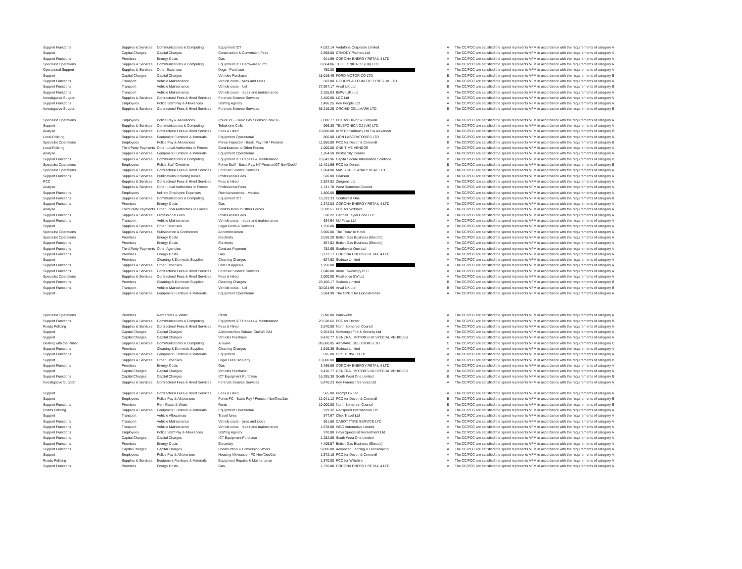| Support Functions | Supplies & Services | Communications & Computing | Equipment ICT | 4,032.14 | Vodafone Corporate Limited | A | The CC/PCC are satisfied the spend represents VFM in accordance with the requirements of category A |
| Support | Capital Charges | Capital Charges | Construction & Conversion Fees | 2,598.00 | CRADDY Pitchers Ltd | A | The CC/PCC are satisfied the spend represents VFM in accordance with the requirements of category A |
| Support Functions | Premises | Energy Costs | Gas | 941.99 | CORONA ENERGY RETAIL 4 LTD | A | The CC/PCC are satisfied the spend represents VFM in accordance with the requirements of category A |
| Specialist Operations | Supplies & Services | Communications & Computing | Equipment ICT Hardware Purch | 8,604.86 | TELEFONICA O2 (UK) LTD | A | The CC/PCC are satisfied the spend represents VFM in accordance with the requirements of category A |
| Operational Support | Supplies & Services | Other Expenses | Dogs - Purchase | 750.00 | | A | The CC/PCC are satisfied the spend represents VFM in accordance with the requirements of category A |
| Support | Capital Charges | Capital Charges | Vehicles Purchase | 15,016.49 | FORD MOTOR CO LTD | B | The CC/PCC are satisfied the spend represents VFM in accordance with the requirements of category B |
| Support Functions | Transport | Vehicle Maintenance | Vehicle costs - tyres and tubes | 583.80 | GOODYEAR DUNLOP TYRES UK LTD | A | The CC/PCC are satisfied the spend represents VFM in accordance with the requirements of category A |
| Support Functions | Transport | Vehicle Maintenance | Vehicle costs - fuel | 27,997.17 | Arval UK Ltd | B | The CC/PCC are satisfied the spend represents VFM in accordance with the requirements of category B |
| Support Functions | Transport | Vehicle Maintenance | Vehicle costs - repair and maintenance | 2,155.03 | BMW (UK) Ltd | A | The CC/PCC are satisfied the spend represents VFM in accordance with the requirements of category A |
| Investigative Support | Supplies & Services | Contractors/ Fees & Hired Services | Forensic Science Services | 3,400.00 | LGC Ltd | A | The CC/PCC are satisfied the spend represents VFM in accordance with the requirements of category A |
| Support Functions | Employees | Police Staff Pay & Allowances | Staffing Agency | 1,406.25 | Key People Ltd | A | The CC/PCC are satisfied the spend represents VFM in accordance with the requirements of category A |
| Investigative Support | Supplies & Services | Contractors/ Fees & Hired Services | Forensic Science Services | 36,219.25 | ORCHID CELLMARK LTD | B | The CC/PCC are satisfied the spend represents VFM in accordance with the requirements of category B |
| Specialist Operations | Employees | Police Pay & Allowances | Police PC - Basic Pay / Pension Nov 16 | 7,880.77 | PCC for Devon & Cornwall | A | The CC/PCC are satisfied the spend represents VFM in accordance with the requirements of category A |
| Support | Supplies & Services | Communications & Computing | Telephone Calls | 996.30 | TELEFONICA O2 (UK) LTD | A | The CC/PCC are satisfied the spend represents VFM in accordance with the requirements of category A |
| Analyse | Supplies & Services | Contractors/ Fees & Hired Services | Fees & Hired | 10,800.00 | KRP Consultancy Ltd T/A Alexander | B | The CC/PCC are satisfied the spend represents VFM in accordance with the requirements of category B |
| Local Policing | Supplies & Services | Equipment Furniture & Materials | Equipment Operational | 860.00 | LION LABORATORIES LTD | A | The CC/PCC are satisfied the spend represents VFM in accordance with the requirements of category A |
| Specialist Operations | Employees | Police Pay & Allowances | Police Inspector - Basic Pay / NI / Pension | 11,950.80 | PCC for Devon & Cornwall | B | The CC/PCC are satisfied the spend represents VFM in accordance with the requirements of category B |
| Local Policing | Third Party Payments | Other Local Authorities or Forces | Contributions to Other Forces | 1,000.00 | ONE TIME VENDOR | A | The CC/PCC are satisfied the spend represents VFM in accordance with the requirements of category A |
| Analyse | Supplies & Services | Equipment Furniture & Materials | Equipment Operational | 1,264.50 | Bristol City Council | A | The CC/PCC are satisfied the spend represents VFM in accordance with the requirements of category A |
| Support Functions | Supplies & Services | Communications & Computing | Equipment ICT Repairs & Maintenance | 18,643.96 | Capita Secure Information Solutions | B | The CC/PCC are satisfied the spend represents VFM in accordance with the requirements of category B |
| Specialist Operations | Employees | Police Staff Overtime | Police Staff - Basic Pay/ NI/ Pension/OT Nov/Dec/J | 11,401.96 | PCC for Dorset | B | The CC/PCC are satisfied the spend represents VFM in accordance with the requirements of category B |
| Specialist Operations | Supplies & Services | Contractors/ Fees & Hired Services | Forensic Science Services | 1,904.00 | MASS SPEC ANALYTICAL LTD | A | The CC/PCC are satisfied the spend represents VFM in accordance with the requirements of category A |
| Support Functions | Supplies & Services | Publications including books | Professional Fees | 520.00 | Pearson | A | The CC/PCC are satisfied the spend represents VFM in accordance with the requirements of category A |
| PCC | Supplies & Services | Contractors/ Fees & Hired Services | Fees & Hired | 2,824.82 | Zengenti Ltd | A | The CC/PCC are satisfied the spend represents VFM in accordance with the requirements of category A |
| Analyse | Supplies & Services | Other Local Authorities or Forces | Professional Fees | 1,741.78 | West Somerset Council | A | The CC/PCC are satisfied the spend represents VFM in accordance with the requirements of category A |
| Support Functions | Employees | Indirect Employee Expenses | Reimbursements - Medical | 1,800.00 | | A | The CC/PCC are satisfied the spend represents VFM in accordance with the requirements of category A |
| Support Functions | Supplies & Services | Communications & Computing | Equipment ICT | 16,333.33 | Southwest One | B | The CC/PCC are satisfied the spend represents VFM in accordance with the requirements of category B |
| Support Functions | Premises | Energy Costs | Gas | 2,372.03 | CORONA ENERGY RETAIL 4 LTD | A | The CC/PCC are satisfied the spend represents VFM in accordance with the requirements of category A |
| Analyse | Third Party Payments | Other Local Authorities or Forces | Contributions to Other Forces | 3,328.51 | PCC for Wiltshire | A | The CC/PCC are satisfied the spend represents VFM in accordance with the requirements of category A |
| Support Functions | Supplies & Services | Professional Fees | Professional Fees | 538.22 | Hartnell Taylor Cook LLP | A | The CC/PCC are satisfied the spend represents VFM in accordance with the requirements of category A |
| Support Functions | Transport | Vehicle Maintenance | Vehicle costs - repair and maintenance | 634.94 | MJ Fews Ltd | A | The CC/PCC are satisfied the spend represents VFM in accordance with the requirements of category A |
| Support | Supplies & Services | Other Expenses | Legal Costs & Services | 1,750.00 | | A | The CC/PCC are satisfied the spend represents VFM in accordance with the requirements of category A |
| Specialist Operations | Supplies & Services | Subsistence & Conference | Accommodation | 3,900.00 | The Trouville Hotel | A | The CC/PCC are satisfied the spend represents VFM in accordance with the requirements of category A |
| Specialist Operations | Premises | Energy Costs | Electricity | 3,016.20 | British Gas Business (Electric) | A | The CC/PCC are satisfied the spend represents VFM in accordance with the requirements of category A |
| Support Functions | Premises | Energy Costs | Electricity | 857.62 | British Gas Business (Electric) | A | The CC/PCC are satisfied the spend represents VFM in accordance with the requirements of category A |
| Support Functions | Third Party Payments | Other Agencies | Contract Payment | 782.65 | Southwest One Ltd | A | The CC/PCC are satisfied the spend represents VFM in accordance with the requirements of category A |
| Support Functions | Premises | Energy Costs | Gas | 3,173.17 | CORONA ENERGY RETAIL 4 LTD | A | The CC/PCC are satisfied the spend represents VFM in accordance with the requirements of category A |
| Support | Premises | Cleaning & Domestic Supplies | Cleaning Charges | 627.62 | Sodexo Limited | A | The CC/PCC are satisfied the spend represents VFM in accordance with the requirements of category A |
| Support Functions | Supplies & Services | Other Expenses | Cost Of Appeals | 1,250.00 | | A | The CC/PCC are satisfied the spend represents VFM in accordance with the requirements of category A |
| Support Functions | Supplies & Services | Contractors/ Fees & Hired Services | Forensic Science Services | 1,040.00 | Alere Toxicology PLC | A | The CC/PCC are satisfied the spend represents VFM in accordance with the requirements of category A |
| Specialist Operations | Supplies & Services | Contractors/ Fees & Hired Services | Fees & Hired | 3,000.00 | Resilience SW Ltd | A | The CC/PCC are satisfied the spend represents VFM in accordance with the requirements of category A |
| Support Functions | Premises | Cleaning & Domestic Supplies | Cleaning Charges | 23,466.17 | Sodexo Limited | B | The CC/PCC are satisfied the spend represents VFM in accordance with the requirements of category B |
| Support Functions | Transport | Vehicle Maintenance | Vehicle costs - fuel | 30,024.99 | Arval UK Ltd | B | The CC/PCC are satisfied the spend represents VFM in accordance with the requirements of category B |
| Support | Supplies & Services | Equipment Furniture & Materials | Equipment Operational | 3,504.90 | The OPCC for Leicestershire | A | The CC/PCC are satisfied the spend represents VFM in accordance with the requirements of category A |
| Specialist Operations | Premises | Rent Rates & Water | Rents | 7,098.00 | Winkworth | A | The CC/PCC are satisfied the spend represents VFM in accordance with the requirements of category A |
| Support Functions | Supplies & Services | Communications & Computing | Equipment ICT Repairs & Maintenance | 23,538.62 | PCC for Dorset | B | The CC/PCC are satisfied the spend represents VFM in accordance with the requirements of category B |
| Roads Policing | Supplies & Services | Contractors/ Fees & Hired Services | Fees & Hired | 3,570.00 | North Somerset Council | A | The CC/PCC are satisfied the spend represents VFM in accordance with the requirements of category A |
| Support | Capital Charges | Capital Charges | Additions:Non Enhanc Cn&Wk B&I | 9,263.54 | Sovereign Fire & Security Ltd | A | The CC/PCC are satisfied the spend represents VFM in accordance with the requirements of category A |
| Support | Capital Charges | Capital Charges | Vehicles Purchase | 9,410.77 | GENERAL MOTORS UK SPECIAL VEHICLES | A | The CC/PCC are satisfied the spend represents VFM in accordance with the requirements of category A |
| Dealing with the Public | Supplies & Services | Communications & Computing | Airwave | 89,680.05 | AIRWAVE SOLUTIONS LTD | C | The CC/PCC are satisfied the spend represents VFM in accordance with the requirements of category C |
| Support Functions | Premises | Cleaning & Domestic Supplies | Cleaning Charges | 1,919.39 | Sodexo Limited | A | The CC/PCC are satisfied the spend represents VFM in accordance with the requirements of category A |
| Support Functions | Supplies & Services | Equipment Furniture & Materials | Equipment | 695.00 | DIRT DRIVER LTD | A | The CC/PCC are satisfied the spend represents VFM in accordance with the requirements of category A |
| Support | Supplies & Services | Other Expenses | Legal Fees 3rd Party | 13,000.00 | | B | The CC/PCC are satisfied the spend represents VFM in accordance with the requirements of category B |
| Support Functions | Premises | Energy Costs | Gas | 3,469.86 | CORONA ENERGY RETAIL 4 LTD | A | The CC/PCC are satisfied the spend represents VFM in accordance with the requirements of category A |
| Support | Capital Charges | Capital Charges | Vehicles Purchase | 9,410.77 | GENERAL MOTORS UK SPECIAL VEHICLES | A | The CC/PCC are satisfied the spend represents VFM in accordance with the requirements of category A |
| Support Functions | Capital Charges | Capital Charges | ICT Equipment Purchase | 16,285.30 | South West One Limited | B | The CC/PCC are satisfied the spend represents VFM in accordance with the requirements of category B |
| Investigative Support | Supplies & Services | Contractors/ Fees & Hired Services | Forensic Science Services | 5,476.23 | Key Forensic Services Ltd | A | The CC/PCC are satisfied the spend represents VFM in accordance with the requirements of category A |
| Support | Supplies & Services | Contractors/ Fees & Hired Services | Fees & Hired | 565.00 | Prompt Uk Ltd | A | The CC/PCC are satisfied the spend represents VFM in accordance with the requirements of category A |
| Support | Employees | Police Pay & Allowances | Police PC - Basic Pay / Pension Nov/Dec/Jan | 12,041.12 | PCC for Devon & Cornwall | B | The CC/PCC are satisfied the spend represents VFM in accordance with the requirements of category B |
| Support Functions | Premises | Rent Rates & Water | Rents | 10,000.00 | North Somerset Council | B | The CC/PCC are satisfied the spend represents VFM in accordance with the requirements of category B |
| Roads Policing | Supplies & Services | Equipment Furniture & Materials | Equipment Operational | 919.32 | Redspeed International Ltd | A | The CC/PCC are satisfied the spend represents VFM in accordance with the requirements of category A |
| Support | Transport | Vehicle Allowances | Travel fares | 577.97 | Click Travel Ltd | A | The CC/PCC are satisfied the spend represents VFM in accordance with the requirements of category A |
| Support Functions | Transport | Vehicle Maintenance | Vehicle costs - tyres and tubes | 561.60 | CABOT TYRE SERVICE LTD | A | The CC/PCC are satisfied the spend represents VFM in accordance with the requirements of category A |
| Support Functions | Transport | Vehicle Maintenance | Vehicle costs - repair and maintenance | 1,678.68 | WBC Automotive Limited | A | The CC/PCC are satisfied the spend represents VFM in accordance with the requirements of category A |
| Support Functions | Employees | Police Staff Pay & Allowances | Staffing Agency | 970.88 | Hays Specialist Recruitment Ltd | A | The CC/PCC are satisfied the spend represents VFM in accordance with the requirements of category A |
| Support Functions | Capital Charges | Capital Charges | ICT Equipment Purchase | 1,282.09 | South West One Limited | A | The CC/PCC are satisfied the spend represents VFM in accordance with the requirements of category A |
| Support Functions | Premises | Energy Costs | Electricity | 4,405.57 | British Gas Business (Electric) | A | The CC/PCC are satisfied the spend represents VFM in accordance with the requirements of category A |
| Support Functions | Capital Charges | Capital Charges | Construction & Conversion Works | 9,800.00 | Advanced Fencing & Landscaping | A | The CC/PCC are satisfied the spend represents VFM in accordance with the requirements of category A |
| Support | Employees | Police Pay & Allowances | Housing Allowance - PC Nov/Dec/Jan | 1,572.18 | PCC for Devon & Cornwall | A | The CC/PCC are satisfied the spend represents VFM in accordance with the requirements of category A |
| Roads Policing | Supplies & Services | Equipment Furniture & Materials | Equipment Repairs & Maintenance | 1,870.00 | PCC for Wiltshire | A | The CC/PCC are satisfied the spend represents VFM in accordance with the requirements of category A |
| Support Functions | Premises | Energy Costs | Gas | 1,376.88 | CORONA ENERGY RETAIL 4 LTD | A | The CC/PCC are satisfied the spend represents VFM in accordance with the requirements of category A |